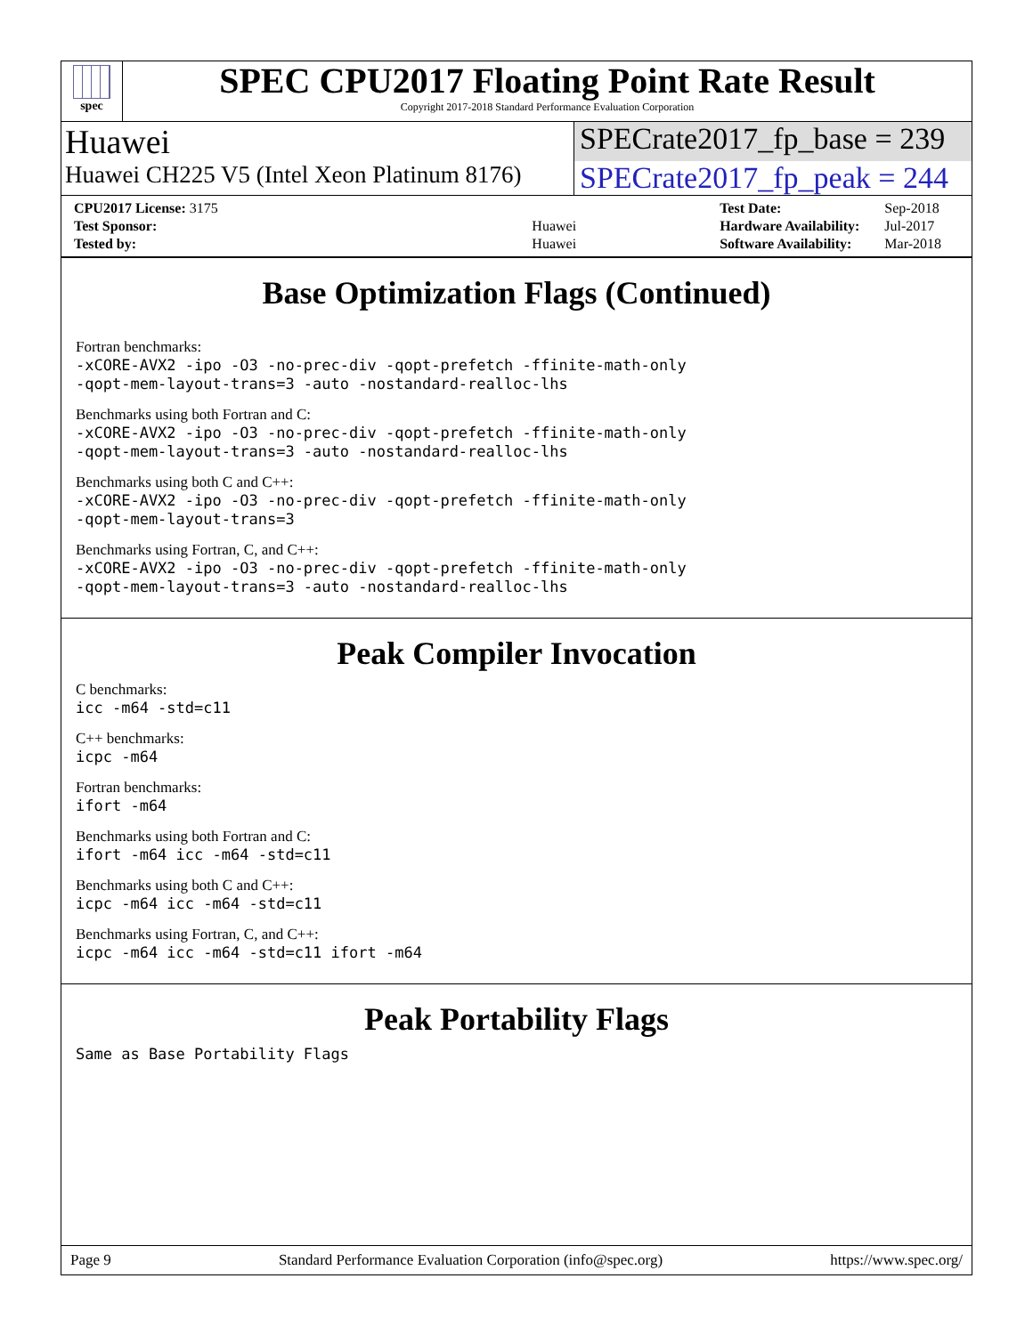spec
SPEC CPU2017 Floating Point Rate Result
Copyright 2017-2018 Standard Performance Evaluation Corporation
Huawei SPECrate2017_fp_base = 239
Huawei CH225 V5 (Intel Xeon Platinum 8176)
SPECrate2017_fp_peak = 244
| CPU2017 License: 3175 | |
| Test Sponsor: | Huawei |
| Tested by: | Huawei |
| Test Date: | Sep-2018 |
| Hardware Availability: | Jul-2017 |
| Software Availability: | Mar-2018 |
Base Optimization Flags (Continued)
Fortran benchmarks:
-xCORE-AVX2 -ipo -O3 -no-prec-div -qopt-prefetch -ffinite-math-only
-qopt-mem-layout-trans=3 -auto -nostandard-realloc-lhs
Benchmarks using both Fortran and C:
-xCORE-AVX2 -ipo -O3 -no-prec-div -qopt-prefetch -ffinite-math-only
-qopt-mem-layout-trans=3 -auto -nostandard-realloc-lhs
Benchmarks using both C and C++:
-xCORE-AVX2 -ipo -O3 -no-prec-div -qopt-prefetch -ffinite-math-only
-qopt-mem-layout-trans=3
Benchmarks using Fortran, C, and C++:
-xCORE-AVX2 -ipo -O3 -no-prec-div -qopt-prefetch -ffinite-math-only
-qopt-mem-layout-trans=3 -auto -nostandard-realloc-lhs
Peak Compiler Invocation
C benchmarks:
icc -m64 -std=c11
C++ benchmarks:
icpc -m64
Fortran benchmarks:
ifort -m64
Benchmarks using both Fortran and C:
ifort -m64 icc -m64 -std=c11
Benchmarks using both C and C++:
icpc -m64 icc -m64 -std=c11
Benchmarks using Fortran, C, and C++:
icpc -m64 icc -m64 -std=c11 ifort -m64
Peak Portability Flags
Same as Base Portability Flags
Page 9 Standard Performance Evaluation Corporation (info@spec.org) https://www.spec.org/